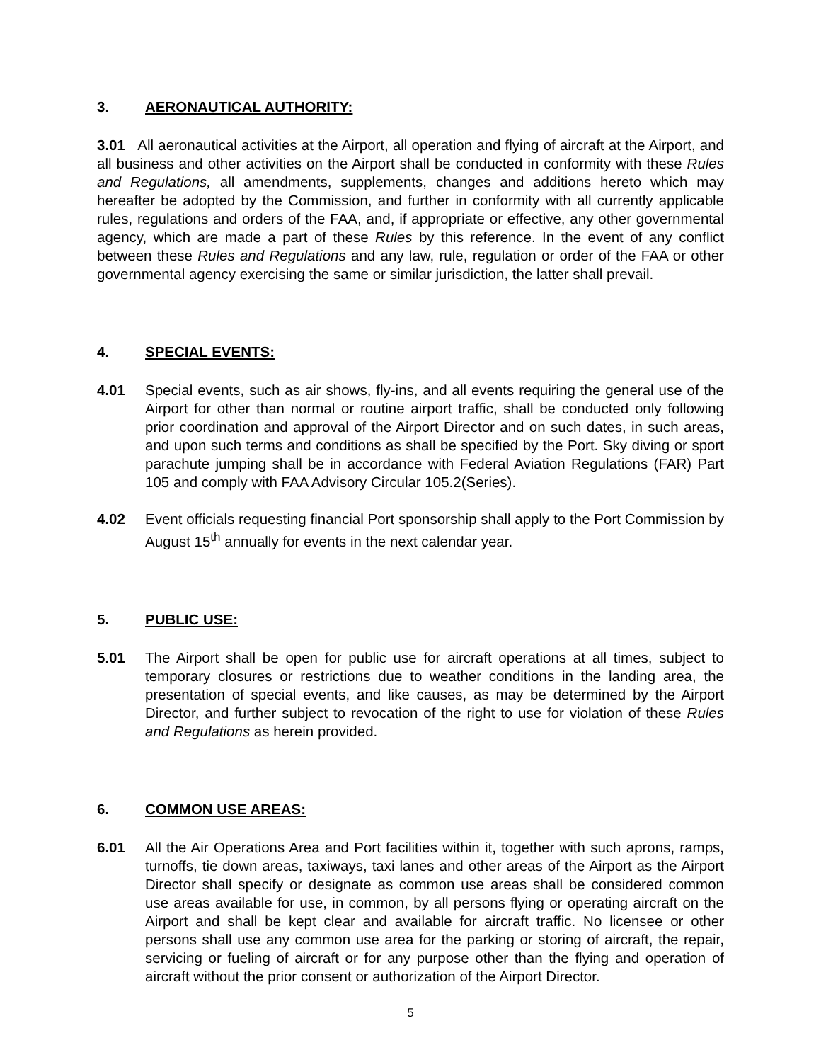3. AERONAUTICAL AUTHORITY:
3.01 All aeronautical activities at the Airport, all operation and flying of aircraft at the Airport, and all business and other activities on the Airport shall be conducted in conformity with these Rules and Regulations, all amendments, supplements, changes and additions hereto which may hereafter be adopted by the Commission, and further in conformity with all currently applicable rules, regulations and orders of the FAA, and, if appropriate or effective, any other governmental agency, which are made a part of these Rules by this reference. In the event of any conflict between these Rules and Regulations and any law, rule, regulation or order of the FAA or other governmental agency exercising the same or similar jurisdiction, the latter shall prevail.
4. SPECIAL EVENTS:
4.01 Special events, such as air shows, fly-ins, and all events requiring the general use of the Airport for other than normal or routine airport traffic, shall be conducted only following prior coordination and approval of the Airport Director and on such dates, in such areas, and upon such terms and conditions as shall be specified by the Port. Sky diving or sport parachute jumping shall be in accordance with Federal Aviation Regulations (FAR) Part 105 and comply with FAA Advisory Circular 105.2(Series).
4.02 Event officials requesting financial Port sponsorship shall apply to the Port Commission by August 15<sup>th</sup> annually for events in the next calendar year.
5. PUBLIC USE:
5.01 The Airport shall be open for public use for aircraft operations at all times, subject to temporary closures or restrictions due to weather conditions in the landing area, the presentation of special events, and like causes, as may be determined by the Airport Director, and further subject to revocation of the right to use for violation of these Rules and Regulations as herein provided.
6. COMMON USE AREAS:
6.01 All the Air Operations Area and Port facilities within it, together with such aprons, ramps, turnoffs, tie down areas, taxiways, taxi lanes and other areas of the Airport as the Airport Director shall specify or designate as common use areas shall be considered common use areas available for use, in common, by all persons flying or operating aircraft on the Airport and shall be kept clear and available for aircraft traffic. No licensee or other persons shall use any common use area for the parking or storing of aircraft, the repair, servicing or fueling of aircraft or for any purpose other than the flying and operation of aircraft without the prior consent or authorization of the Airport Director.
5